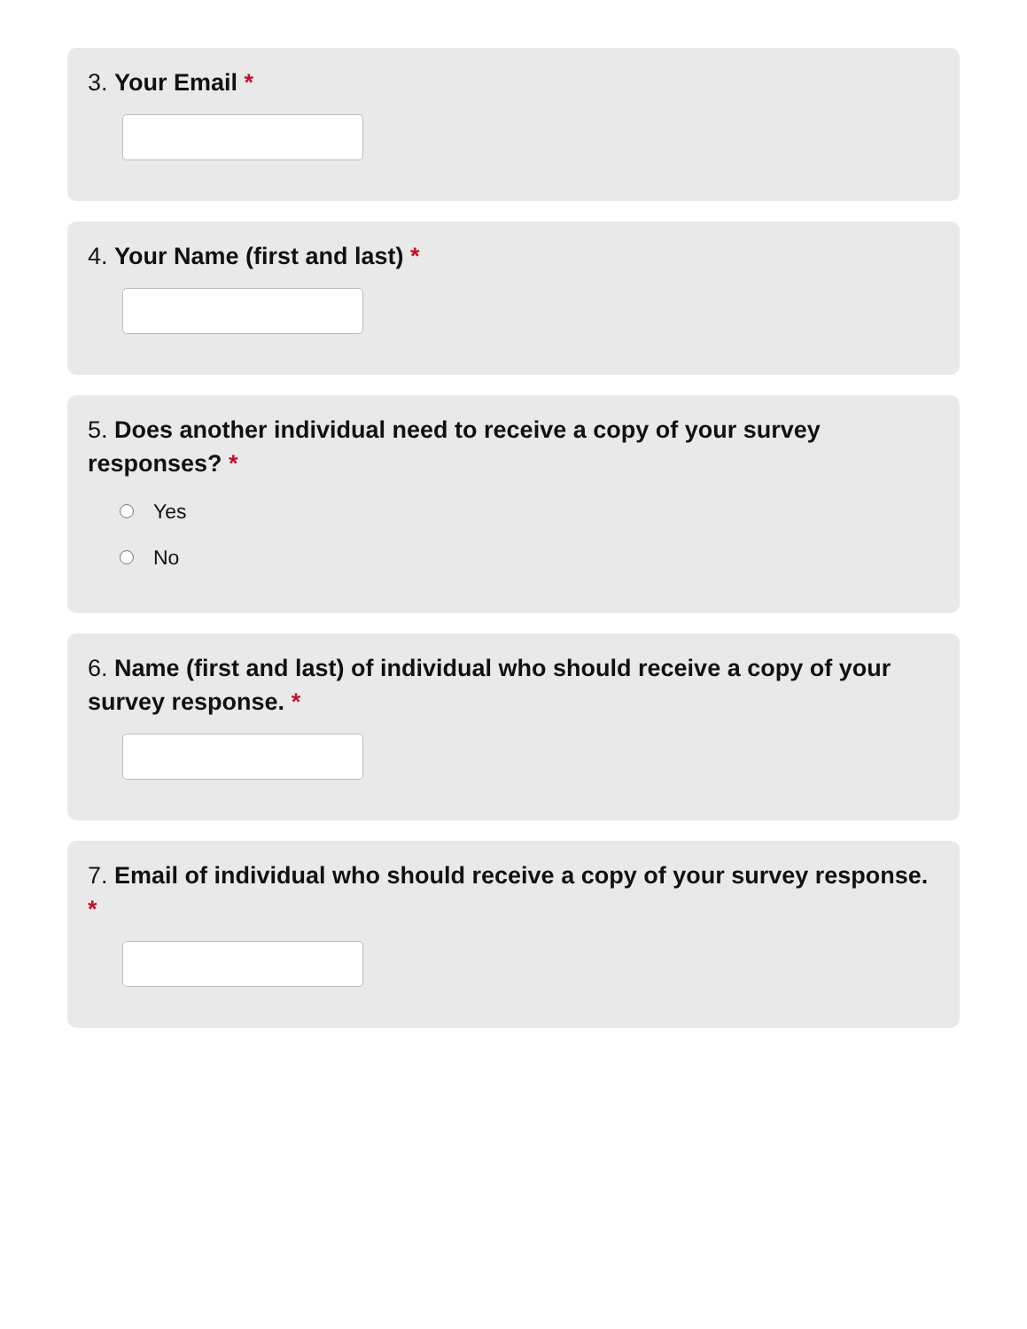3. Your Email *
4. Your Name (first and last) *
5. Does another individual need to receive a copy of your survey responses? *
Yes
No
6. Name (first and last) of individual who should receive a copy of your survey response. *
7. Email of individual who should receive a copy of your survey response. *